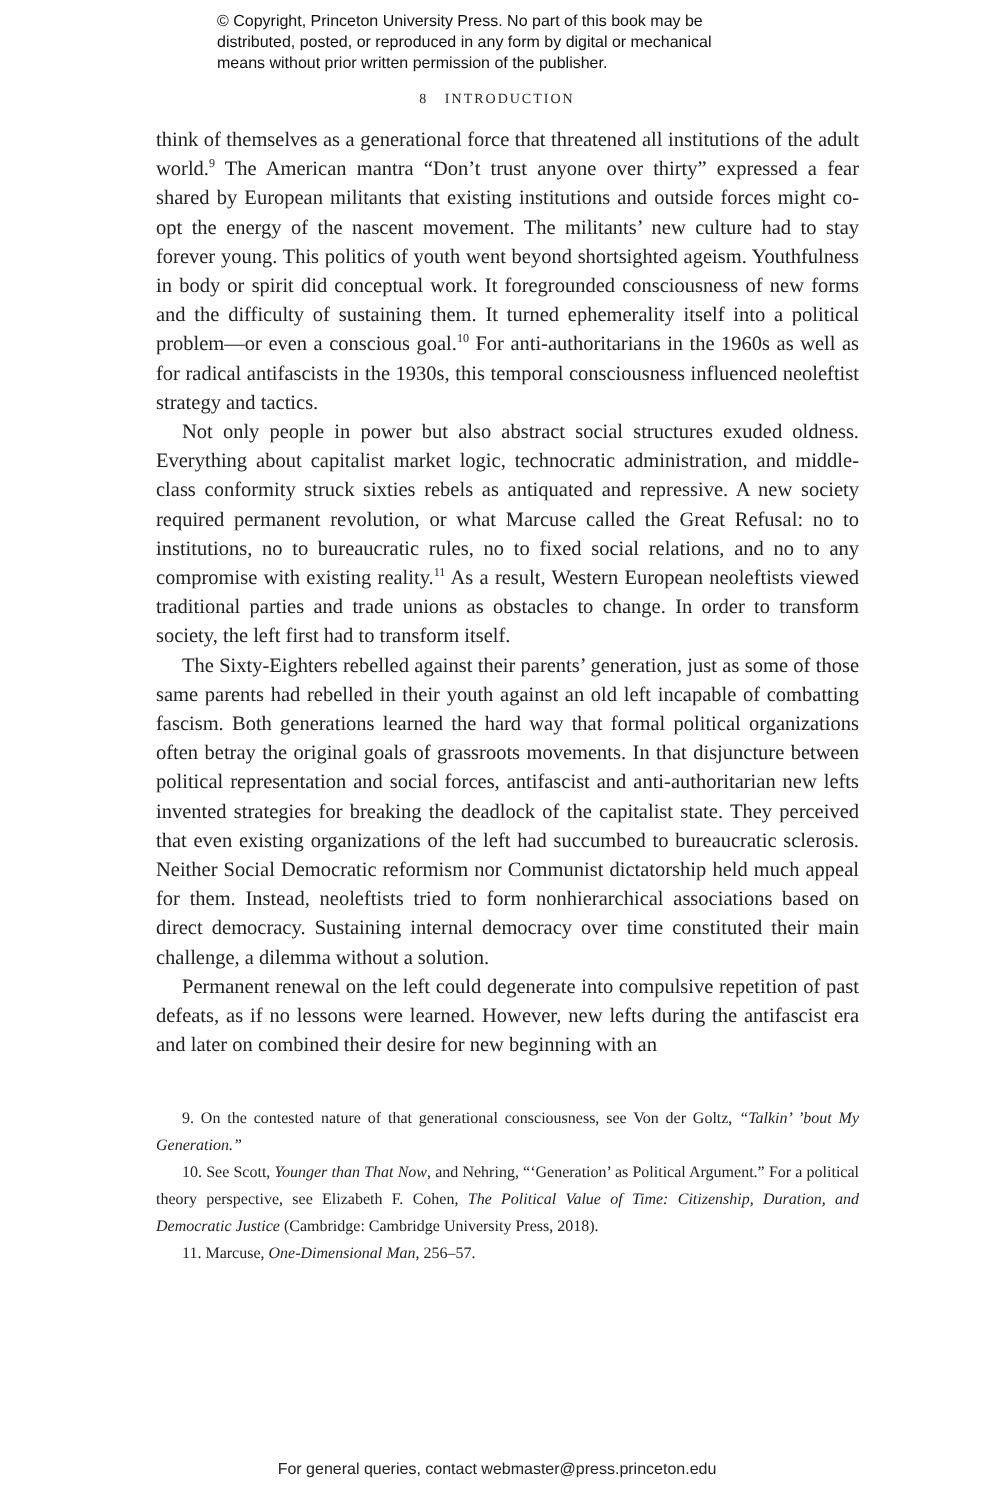© Copyright, Princeton University Press. No part of this book may be
distributed, posted, or reproduced in any form by digital or mechanical
means without prior written permission of the publisher.
8 INTRODUCTION
think of themselves as a generational force that threatened all institutions of the adult world.<sup>9</sup> The American mantra “Don’t trust anyone over thirty” expressed a fear shared by European militants that existing institutions and outside forces might co-opt the energy of the nascent movement. The militants’ new culture had to stay forever young. This politics of youth went beyond shortsighted ageism. Youthfulness in body or spirit did conceptual work. It foregrounded consciousness of new forms and the difficulty of sustaining them. It turned ephemerality itself into a political problem—or even a conscious goal.<sup>10</sup> For anti-authoritarians in the 1960s as well as for radical antifascists in the 1930s, this temporal consciousness influenced neoleftist strategy and tactics.
Not only people in power but also abstract social structures exuded oldness. Everything about capitalist market logic, technocratic administration, and middle-class conformity struck sixties rebels as antiquated and repressive. A new society required permanent revolution, or what Marcuse called the Great Refusal: no to institutions, no to bureaucratic rules, no to fixed social relations, and no to any compromise with existing reality.<sup>11</sup> As a result, Western European neoleftists viewed traditional parties and trade unions as obstacles to change. In order to transform society, the left first had to transform itself.
The Sixty-Eighters rebelled against their parents’ generation, just as some of those same parents had rebelled in their youth against an old left incapable of combatting fascism. Both generations learned the hard way that formal political organizations often betray the original goals of grassroots movements. In that disjuncture between political representation and social forces, antifascist and anti-authoritarian new lefts invented strategies for breaking the deadlock of the capitalist state. They perceived that even existing organizations of the left had succumbed to bureaucratic sclerosis. Neither Social Democratic reformism nor Communist dictatorship held much appeal for them. Instead, neoleftists tried to form nonhierarchical associations based on direct democracy. Sustaining internal democracy over time constituted their main challenge, a dilemma without a solution.
Permanent renewal on the left could degenerate into compulsive repetition of past defeats, as if no lessons were learned. However, new lefts during the antifascist era and later on combined their desire for new beginning with an
9. On the contested nature of that generational consciousness, see Von der Goltz, “Talkin’ ’bout My Generation.”
10. See Scott, Younger than That Now, and Nehring, “‘Generation’ as Political Argument.” For a political theory perspective, see Elizabeth F. Cohen, The Political Value of Time: Citizenship, Duration, and Democratic Justice (Cambridge: Cambridge University Press, 2018).
11. Marcuse, One-Dimensional Man, 256–57.
For general queries, contact webmaster@press.princeton.edu